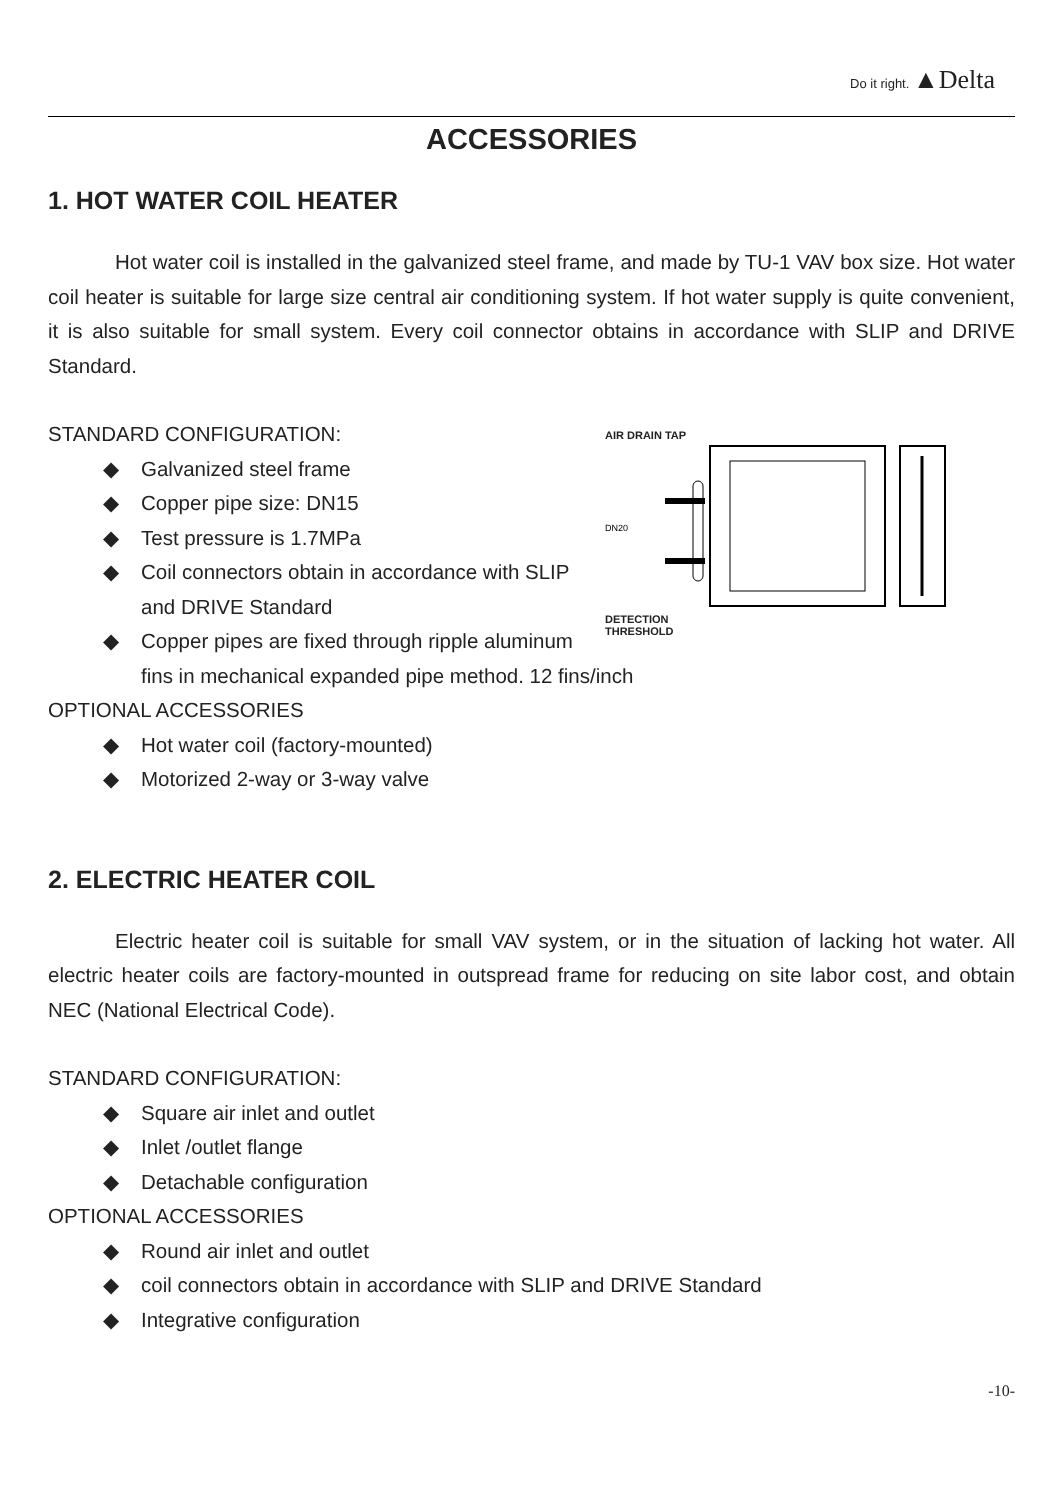Do it right. ▲Delta
ACCESSORIES
1. HOT WATER COIL HEATER
Hot water coil is installed in the galvanized steel frame, and made by TU-1 VAV box size. Hot water coil heater is suitable for large size central air conditioning system. If hot water supply is quite convenient, it is also suitable for small system. Every coil connector obtains in accordance with SLIP and DRIVE Standard.
AIR DRAIN TAP
DN20
DETECTION
THRESHOLD
STANDARD CONFIGURATION:
◆ Galvanized steel frame
◆ Copper pipe size: DN15
◆ Test pressure is 1.7MPa
◆ Coil connectors obtain in accordance with SLIP and DRIVE Standard
◆ Copper pipes are fixed through ripple aluminum fins in mechanical expanded pipe method. 12 fins/inch
OPTIONAL ACCESSORIES
◆ Hot water coil (factory-mounted)
◆ Motorized 2-way or 3-way valve
2. ELECTRIC HEATER COIL
Electric heater coil is suitable for small VAV system, or in the situation of lacking hot water. All electric heater coils are factory-mounted in outspread frame for reducing on site labor cost, and obtain NEC (National Electrical Code).
STANDARD CONFIGURATION:
◆ Square air inlet and outlet
◆ Inlet /outlet flange
◆ Detachable configuration
OPTIONAL ACCESSORIES
◆ Round air inlet and outlet
◆ coil connectors obtain in accordance with SLIP and DRIVE Standard
◆ Integrative configuration
-10-